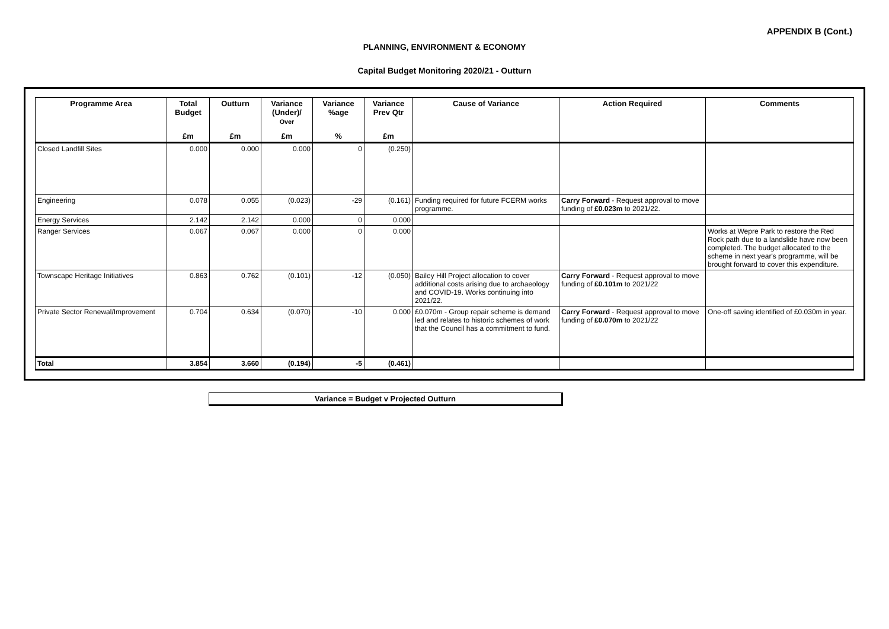APPENDIX B (Cont.)
PLANNING, ENVIRONMENT & ECONOMY
Capital Budget Monitoring 2020/21 - Outturn
| Programme Area | Total Budget | Outturn | Variance (Under)/ Over | Variance %age | Variance Prev Qtr | Cause of Variance | Action Required | Comments |
| --- | --- | --- | --- | --- | --- | --- | --- | --- |
| | £m | £m | £m | % | £m | | | |
| Closed Landfill Sites | 0.000 | 0.000 | 0.000 | 0 | (0.250) | | | |
| Engineering | 0.078 | 0.055 | (0.023) | -29 | (0.161) | Funding required for future FCERM works programme. | Carry Forward - Request approval to move funding of £0.023m to 2021/22. | |
| Energy Services | 2.142 | 2.142 | 0.000 | 0 | 0.000 | | | |
| Ranger Services | 0.067 | 0.067 | 0.000 | 0 | 0.000 | | | Works at Wepre Park to restore the Red Rock path due to a landslide have now been completed. The budget allocated to the scheme in next year's programme, will be brought forward to cover this expenditure. |
| Townscape Heritage Initiatives | 0.863 | 0.762 | (0.101) | -12 | (0.050) | Bailey Hill Project allocation to cover additional costs arising due to archaeology and COVID-19. Works continuing into 2021/22. | Carry Forward - Request approval to move funding of £0.101m to 2021/22 | |
| Private Sector Renewal/Improvement | 0.704 | 0.634 | (0.070) | -10 | 0.000 | £0.070m - Group repair scheme is demand led and relates to historic schemes of work that the Council has a commitment to fund. | Carry Forward - Request approval to move funding of £0.070m to 2021/22 | One-off saving identified of £0.030m in year. |
| Total | 3.854 | 3.660 | (0.194) | -5 | (0.461) | | | |
Variance = Budget v Projected Outturn